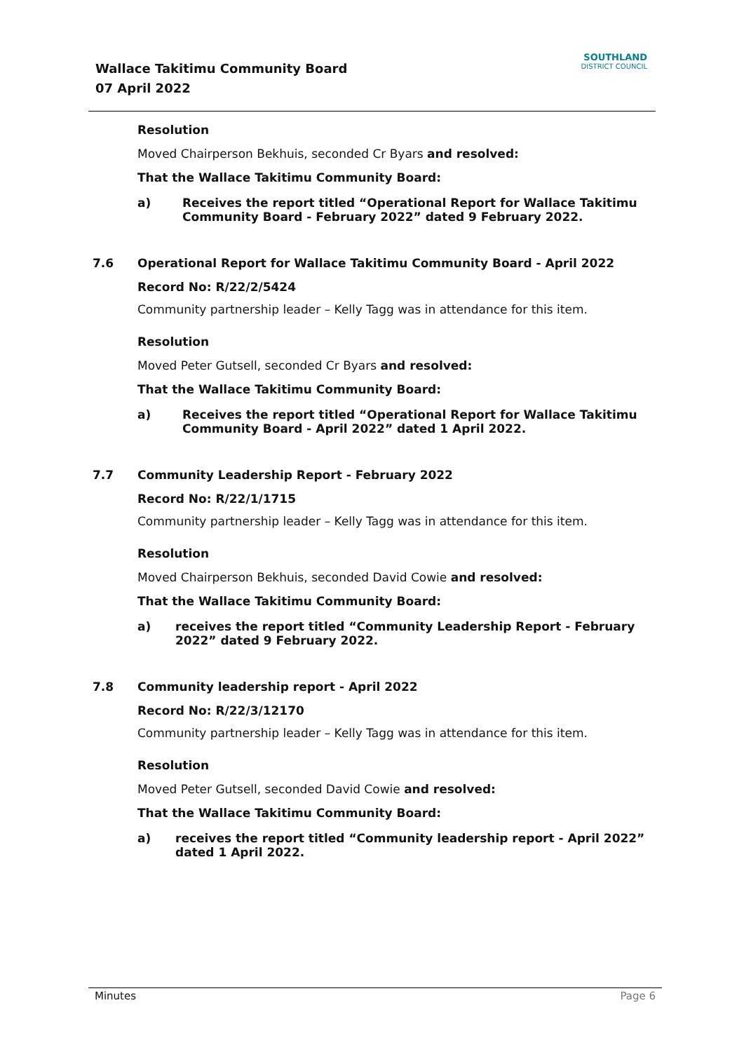Wallace Takitimu Community Board
07 April 2022
SOUTHLAND
DISTRICT COUNCIL
Resolution
Moved Chairperson Bekhuis, seconded Cr Byars and resolved:
That the Wallace Takitimu Community Board:
a) Receives the report titled “Operational Report for Wallace Takitimu Community Board - February 2022” dated 9 February 2022.
7.6
Operational Report for Wallace Takitimu Community Board - April 2022
Record No: R/22/2/5424
Community partnership leader – Kelly Tagg was in attendance for this item.
Resolution
Moved Peter Gutsell, seconded Cr Byars and resolved:
That the Wallace Takitimu Community Board:
a) Receives the report titled “Operational Report for Wallace Takitimu Community Board - April 2022” dated 1 April 2022.
7.7
Community Leadership Report - February 2022
Record No: R/22/1/1715
Community partnership leader – Kelly Tagg was in attendance for this item.
Resolution
Moved Chairperson Bekhuis, seconded David Cowie and resolved:
That the Wallace Takitimu Community Board:
a) receives the report titled “Community Leadership Report - February 2022” dated 9 February 2022.
7.8
Community leadership report - April 2022
Record No: R/22/3/12170
Community partnership leader – Kelly Tagg was in attendance for this item.
Resolution
Moved Peter Gutsell, seconded David Cowie and resolved:
That the Wallace Takitimu Community Board:
a) receives the report titled “Community leadership report - April 2022” dated 1 April 2022.
Minutes Page 6